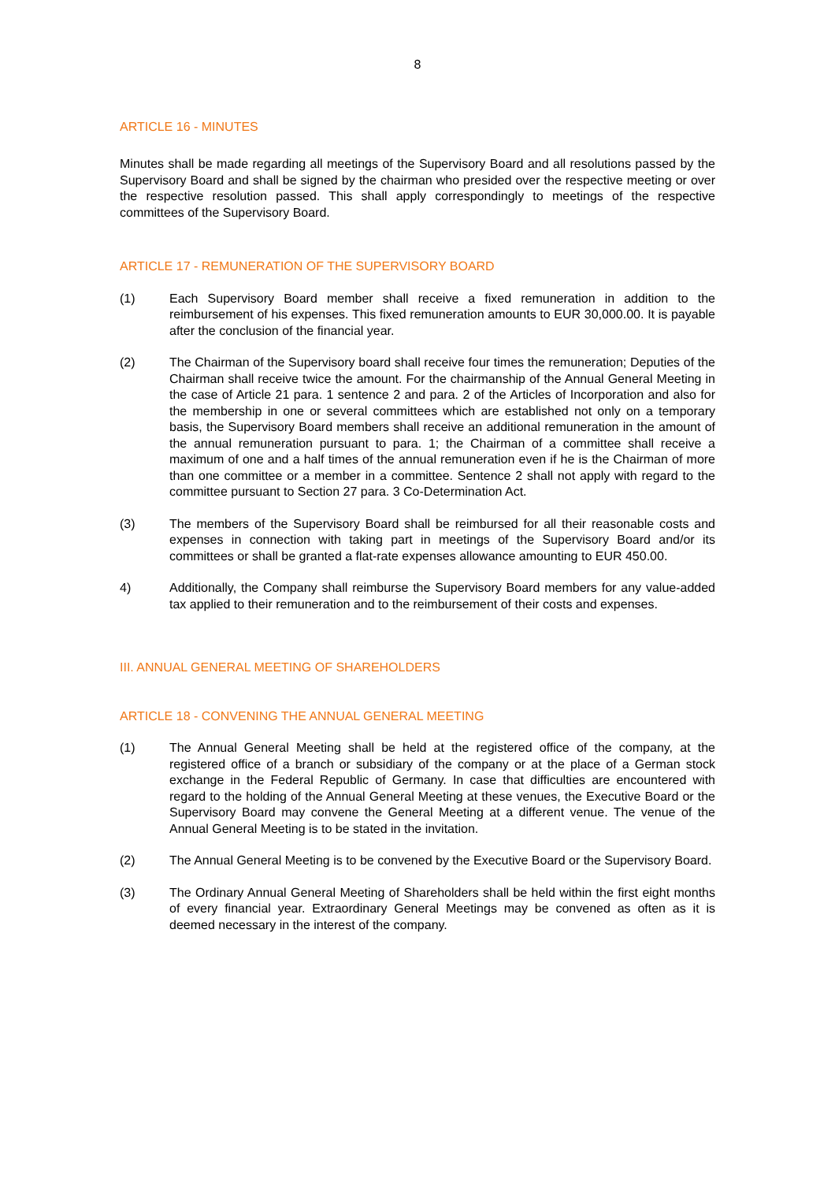8
ARTICLE 16 - MINUTES
Minutes shall be made regarding all meetings of the Supervisory Board and all resolutions passed by the Supervisory Board and shall be signed by the chairman who presided over the respective meeting or over the respective resolution passed. This shall apply correspondingly to meetings of the respective committees of the Supervisory Board.
ARTICLE 17 - REMUNERATION OF THE SUPERVISORY BOARD
(1) Each Supervisory Board member shall receive a fixed remuneration in addition to the reimbursement of his expenses. This fixed remuneration amounts to EUR 30,000.00. It is payable after the conclusion of the financial year.
(2) The Chairman of the Supervisory board shall receive four times the remuneration; Deputies of the Chairman shall receive twice the amount. For the chairmanship of the Annual General Meeting in the case of Article 21 para. 1 sentence 2 and para. 2 of the Articles of Incorporation and also for the membership in one or several committees which are established not only on a temporary basis, the Supervisory Board members shall receive an additional remuneration in the amount of the annual remuneration pursuant to para. 1; the Chairman of a committee shall receive a maximum of one and a half times of the annual remuneration even if he is the Chairman of more than one committee or a member in a committee. Sentence 2 shall not apply with regard to the committee pursuant to Section 27 para. 3 Co-Determination Act.
(3) The members of the Supervisory Board shall be reimbursed for all their reasonable costs and expenses in connection with taking part in meetings of the Supervisory Board and/or its committees or shall be granted a flat-rate expenses allowance amounting to EUR 450.00.
4) Additionally, the Company shall reimburse the Supervisory Board members for any value-added tax applied to their remuneration and to the reimbursement of their costs and expenses.
III. ANNUAL GENERAL MEETING OF SHAREHOLDERS
ARTICLE 18 - CONVENING THE ANNUAL GENERAL MEETING
(1) The Annual General Meeting shall be held at the registered office of the company, at the registered office of a branch or subsidiary of the company or at the place of a German stock exchange in the Federal Republic of Germany. In case that difficulties are encountered with regard to the holding of the Annual General Meeting at these venues, the Executive Board or the Supervisory Board may convene the General Meeting at a different venue. The venue of the Annual General Meeting is to be stated in the invitation.
(2) The Annual General Meeting is to be convened by the Executive Board or the Supervisory Board.
(3) The Ordinary Annual General Meeting of Shareholders shall be held within the first eight months of every financial year. Extraordinary General Meetings may be convened as often as it is deemed necessary in the interest of the company.